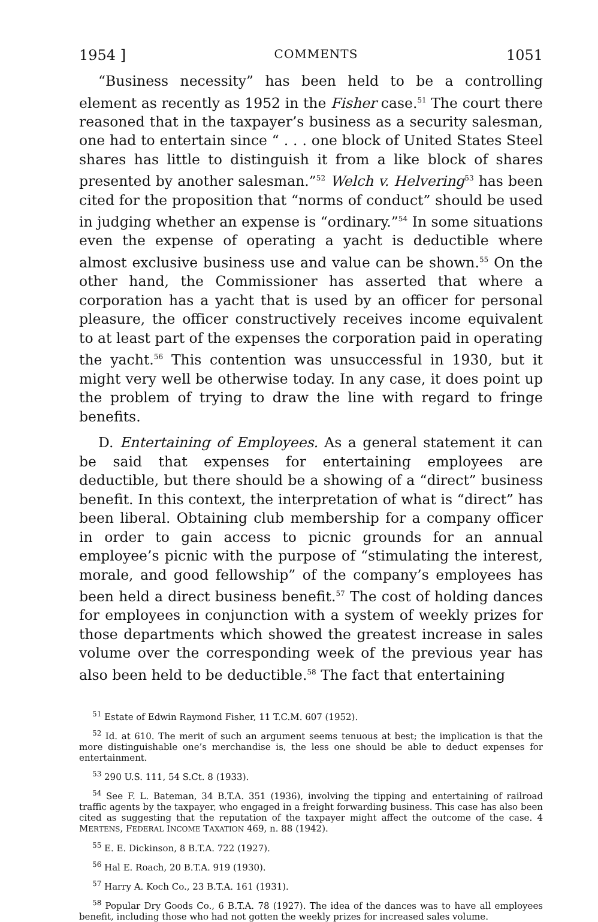1954 ] COMMENTS 1051
“Business necessity” has been held to be a controlling element as recently as 1952 in the Fisher case.<sup>51</sup> The court there reasoned that in the taxpayer’s business as a security salesman, one had to entertain since “ . . . one block of United States Steel shares has little to distinguish it from a like block of shares presented by another salesman.”<sup>52</sup> Welch v. Helvering<sup>53</sup> has been cited for the proposition that “norms of conduct” should be used in judging whether an expense is “ordinary.”<sup>54</sup> In some situations even the expense of operating a yacht is deductible where almost exclusive business use and value can be shown.<sup>55</sup> On the other hand, the Commissioner has asserted that where a corporation has a yacht that is used by an officer for personal pleasure, the officer constructively receives income equivalent to at least part of the expenses the corporation paid in operating the yacht.<sup>56</sup> This contention was unsuccessful in 1930, but it might very well be otherwise today. In any case, it does point up the problem of trying to draw the line with regard to fringe benefits.
D. Entertaining of Employees. As a general statement it can be said that expenses for entertaining employees are deductible, but there should be a showing of a “direct” business benefit. In this context, the interpretation of what is “direct” has been liberal. Obtaining club membership for a company officer in order to gain access to picnic grounds for an annual employee’s picnic with the purpose of “stimulating the interest, morale, and good fellowship” of the company’s employees has been held a direct business benefit.<sup>57</sup> The cost of holding dances for employees in conjunction with a system of weekly prizes for those departments which showed the greatest increase in sales volume over the corresponding week of the previous year has also been held to be deductible.<sup>58</sup> The fact that entertaining
<sup>51</sup> Estate of Edwin Raymond Fisher, 11 T.C.M. 607 (1952).
<sup>52</sup> Id. at 610. The merit of such an argument seems tenuous at best; the implication is that the more distinguishable one’s merchandise is, the less one should be able to deduct expenses for entertainment.
<sup>53</sup> 290 U.S. 111, 54 S.Ct. 8 (1933).
<sup>54</sup> See F. L. Bateman, 34 B.T.A. 351 (1936), involving the tipping and entertaining of railroad traffic agents by the taxpayer, who engaged in a freight forwarding business. This case has also been cited as suggesting that the reputation of the taxpayer might affect the outcome of the case. 4 MERTENS, FEDERAL INCOME TAXATION 469, n. 88 (1942).
<sup>55</sup> E. E. Dickinson, 8 B.T.A. 722 (1927).
<sup>56</sup> Hal E. Roach, 20 B.T.A. 919 (1930).
<sup>57</sup> Harry A. Koch Co., 23 B.T.A. 161 (1931).
<sup>58</sup> Popular Dry Goods Co., 6 B.T.A. 78 (1927). The idea of the dances was to have all employees benefit, including those who had not gotten the weekly prizes for increased sales volume.